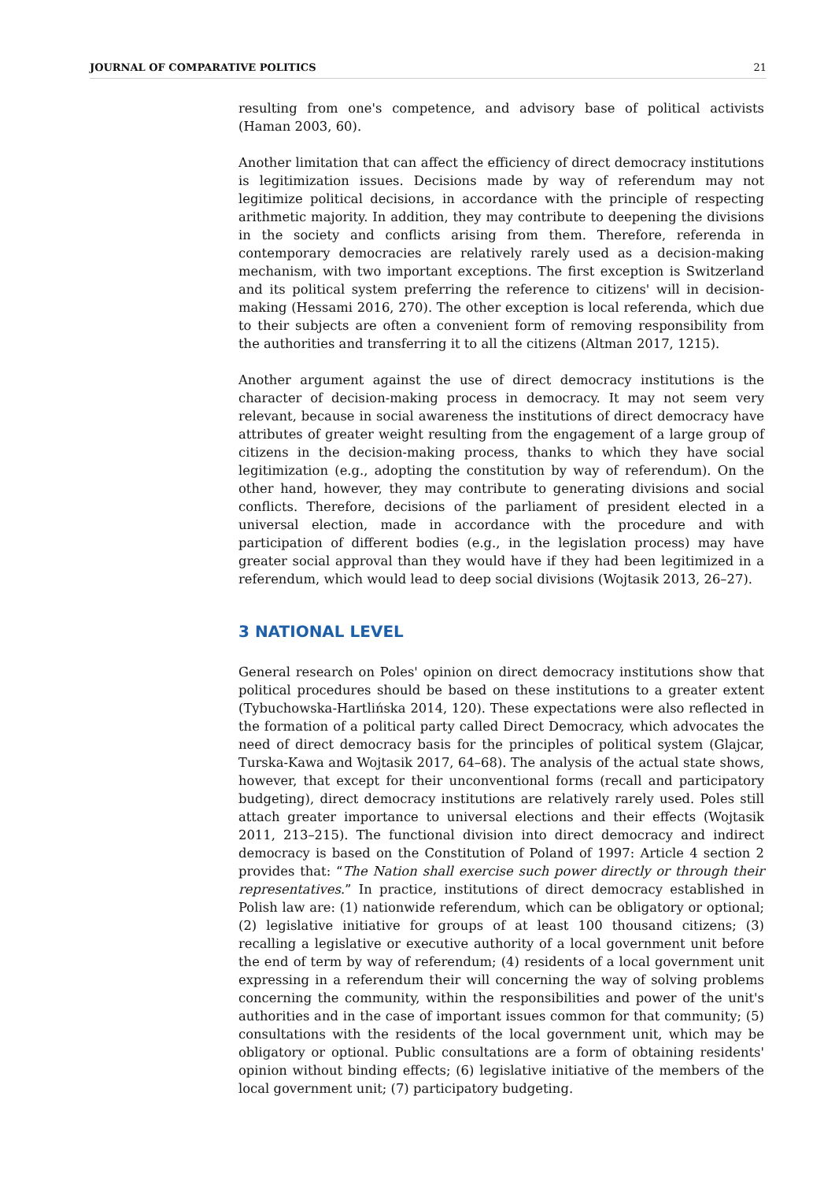JOURNAL OF COMPARATIVE POLITICS 21
resulting from one's competence, and advisory base of political activists (Haman 2003, 60).
Another limitation that can affect the efficiency of direct democracy institutions is legitimization issues. Decisions made by way of referendum may not legitimize political decisions, in accordance with the principle of respecting arithmetic majority. In addition, they may contribute to deepening the divisions in the society and conflicts arising from them. Therefore, referenda in contemporary democracies are relatively rarely used as a decision-making mechanism, with two important exceptions. The first exception is Switzerland and its political system preferring the reference to citizens' will in decision-making (Hessami 2016, 270). The other exception is local referenda, which due to their subjects are often a convenient form of removing responsibility from the authorities and transferring it to all the citizens (Altman 2017, 1215).
Another argument against the use of direct democracy institutions is the character of decision-making process in democracy. It may not seem very relevant, because in social awareness the institutions of direct democracy have attributes of greater weight resulting from the engagement of a large group of citizens in the decision-making process, thanks to which they have social legitimization (e.g., adopting the constitution by way of referendum). On the other hand, however, they may contribute to generating divisions and social conflicts. Therefore, decisions of the parliament of president elected in a universal election, made in accordance with the procedure and with participation of different bodies (e.g., in the legislation process) may have greater social approval than they would have if they had been legitimized in a referendum, which would lead to deep social divisions (Wojtasik 2013, 26–27).
3 NATIONAL LEVEL
General research on Poles' opinion on direct democracy institutions show that political procedures should be based on these institutions to a greater extent (Tybuchowska-Hartlińska 2014, 120). These expectations were also reflected in the formation of a political party called Direct Democracy, which advocates the need of direct democracy basis for the principles of political system (Glajcar, Turska-Kawa and Wojtasik 2017, 64–68). The analysis of the actual state shows, however, that except for their unconventional forms (recall and participatory budgeting), direct democracy institutions are relatively rarely used. Poles still attach greater importance to universal elections and their effects (Wojtasik 2011, 213–215). The functional division into direct democracy and indirect democracy is based on the Constitution of Poland of 1997: Article 4 section 2 provides that: “The Nation shall exercise such power directly or through their representatives.” In practice, institutions of direct democracy established in Polish law are: (1) nationwide referendum, which can be obligatory or optional; (2) legislative initiative for groups of at least 100 thousand citizens; (3) recalling a legislative or executive authority of a local government unit before the end of term by way of referendum; (4) residents of a local government unit expressing in a referendum their will concerning the way of solving problems concerning the community, within the responsibilities and power of the unit's authorities and in the case of important issues common for that community; (5) consultations with the residents of the local government unit, which may be obligatory or optional. Public consultations are a form of obtaining residents' opinion without binding effects; (6) legislative initiative of the members of the local government unit; (7) participatory budgeting.